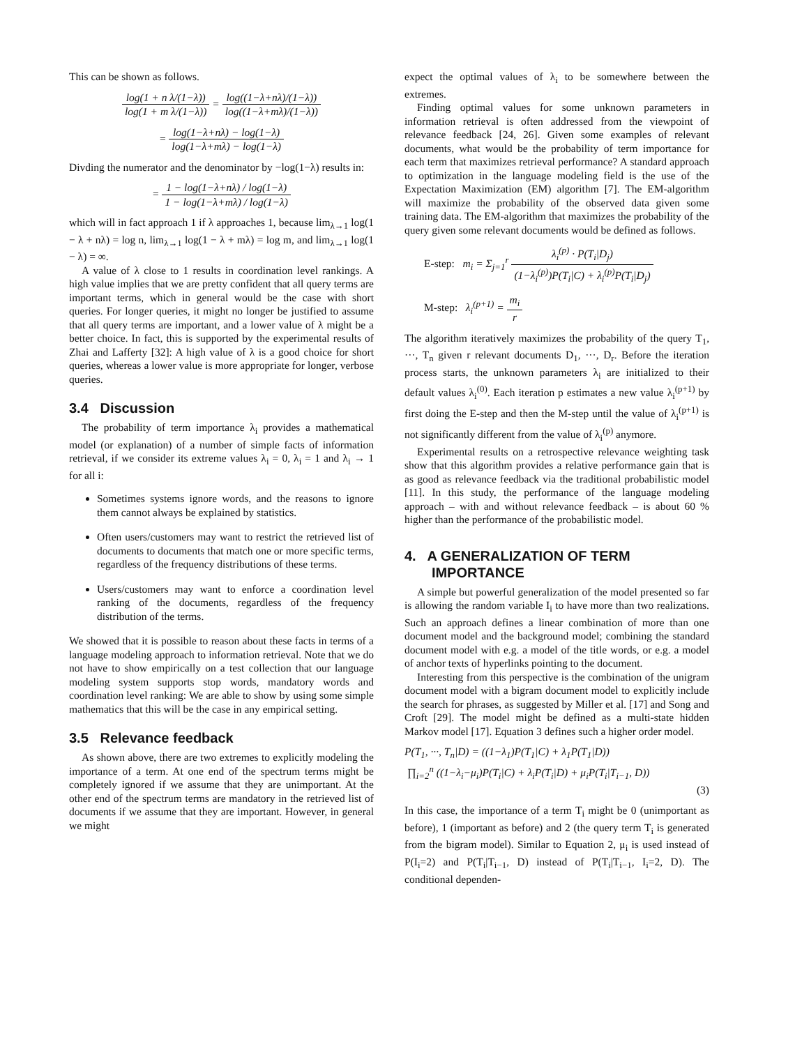This can be shown as follows.
log(1 + n λ/(1−λ)) log(1 + m λ/(1−λ)) = log((1−λ+nλ)/(1−λ)) log((1−λ+mλ)/(1−λ))
= log(1−λ+nλ) − log(1−λ) log(1−λ+mλ) − log(1−λ)
Divding the numerator and the denominator by −log(1−λ) results in:
= 1 − log(1−λ+nλ) / log(1−λ) 1 − log(1−λ+mλ) / log(1−λ)
which will in fact approach 1 if λ approaches 1, because lim<sub>λ→1</sub> log(1 − λ + nλ) = log n, lim<sub>λ→1</sub> log(1 − λ + mλ) = log m, and lim<sub>λ→1</sub> log(1 − λ) = ∞.
A value of λ close to 1 results in coordination level rankings. A high value implies that we are pretty confident that all query terms are important terms, which in general would be the case with short queries. For longer queries, it might no longer be justified to assume that all query terms are important, and a lower value of λ might be a better choice. In fact, this is supported by the experimental results of Zhai and Lafferty [32]: A high value of λ is a good choice for short queries, whereas a lower value is more appropriate for longer, verbose queries.
3.4 Discussion
The probability of term importance λ<sub>i</sub> provides a mathematical model (or explanation) of a number of simple facts of information retrieval, if we consider its extreme values λ<sub>i</sub> = 0, λ<sub>i</sub> = 1 and λ<sub>i</sub> → 1 for all i:
Sometimes systems ignore words, and the reasons to ignore them cannot always be explained by statistics.
Often users/customers may want to restrict the retrieved list of documents to documents that match one or more specific terms, regardless of the frequency distributions of these terms.
Users/customers may want to enforce a coordination level ranking of the documents, regardless of the frequency distribution of the terms.
We showed that it is possible to reason about these facts in terms of a language modeling approach to information retrieval. Note that we do not have to show empirically on a test collection that our language modeling system supports stop words, mandatory words and coordination level ranking: We are able to show by using some simple mathematics that this will be the case in any empirical setting.
3.5 Relevance feedback
As shown above, there are two extremes to explicitly modeling the importance of a term. At one end of the spectrum terms might be completely ignored if we assume that they are unimportant. At the other end of the spectrum terms are mandatory in the retrieved list of documents if we assume that they are important. However, in general we might
expect the optimal values of λ<sub>i</sub> to be somewhere between the extremes.
Finding optimal values for some unknown parameters in information retrieval is often addressed from the viewpoint of relevance feedback [24, 26]. Given some examples of relevant documents, what would be the probability of term importance for each term that maximizes retrieval performance? A standard approach to optimization in the language modeling field is the use of the Expectation Maximization (EM) algorithm [7]. The EM-algorithm will maximize the probability of the observed data given some training data. The EM-algorithm that maximizes the probability of the query given some relevant documents would be defined as follows.
E-step: m<sub>i</sub> = Σ<sub>j=1</sub><sup>r</sup> λ<sub>i</sub><sup>(p)</sup> · P(T<sub>i</sub>|D<sub>j</sub>) (1−λ<sub>i</sub><sup>(p)</sup>)P(T<sub>i</sub>|C) + λ<sub>i</sub><sup>(p)</sup>P(T<sub>i</sub>|D<sub>j</sub>)
M-step: λ<sub>i</sub><sup>(p+1)</sup> = m<sub>i</sub> r
The algorithm iteratively maximizes the probability of the query T<sub>1</sub>, ···, T<sub>n</sub> given r relevant documents D<sub>1</sub>, ···, D<sub>r</sub>. Before the iteration process starts, the unknown parameters λ<sub>i</sub> are initialized to their default values λ<sub>i</sub><sup>(0)</sup>. Each iteration p estimates a new value λ<sub>i</sub><sup>(p+1)</sup> by first doing the E-step and then the M-step until the value of λ<sub>i</sub><sup>(p+1)</sup> is not significantly different from the value of λ<sub>i</sub><sup>(p)</sup> anymore.
Experimental results on a retrospective relevance weighting task show that this algorithm provides a relative performance gain that is as good as relevance feedback via the traditional probabilistic model [11]. In this study, the performance of the language modeling approach – with and without relevance feedback – is about 60 % higher than the performance of the probabilistic model.
4. A GENERALIZATION OF TERM
IMPORTANCE
A simple but powerful generalization of the model presented so far is allowing the random variable I<sub>i</sub> to have more than two realizations. Such an approach defines a linear combination of more than one document model and the background model; combining the standard document model with e.g. a model of the title words, or e.g. a model of anchor texts of hyperlinks pointing to the document.
Interesting from this perspective is the combination of the unigram document model with a bigram document model to explicitly include the search for phrases, as suggested by Miller et al. [17] and Song and Croft [29]. The model might be defined as a multi-state hidden Markov model [17]. Equation 3 defines such a higher order model.
P(T<sub>1</sub>, ···, T<sub>n</sub>|D) = ((1−λ<sub>1</sub>)P(T<sub>1</sub>|C) + λ<sub>1</sub>P(T<sub>1</sub>|D))
∏<sub>i=2</sub><sup>n</sup> ((1−λ<sub>i</sub>−μ<sub>i</sub>)P(T<sub>i</sub>|C) + λ<sub>i</sub>P(T<sub>i</sub>|D) + μ<sub>i</sub>P(T<sub>i</sub>|T<sub>i−1</sub>, D))
(3)
In this case, the importance of a term T<sub>i</sub> might be 0 (unimportant as before), 1 (important as before) and 2 (the query term T<sub>i</sub> is generated from the bigram model). Similar to Equation 2, μ<sub>i</sub> is used instead of P(I<sub>i</sub>=2) and P(T<sub>i</sub>|T<sub>i−1</sub>, D) instead of P(T<sub>i</sub>|T<sub>i−1</sub>, I<sub>i</sub>=2, D). The conditional dependen-